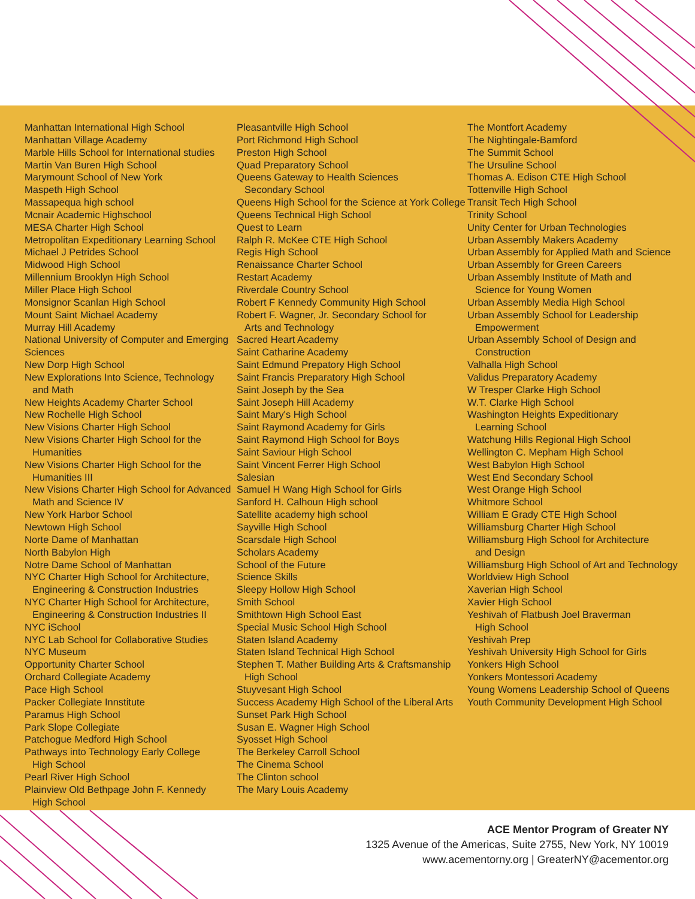Manhattan International High School
Manhattan Village Academy
Marble Hills School for International studies
Martin Van Buren High School
Marymount School of New York
Maspeth High School
Massapequa high school
Mcnair Academic Highschool
MESA Charter High School
Metropolitan Expeditionary Learning School
Michael J Petrides School
Midwood High School
Millennium Brooklyn High School
Miller Place High School
Monsignor Scanlan High School
Mount Saint Michael Academy
Murray Hill Academy
National University of Computer and Emerging
Sciences
New Dorp High School
New Explorations Into Science, Technology
and Math
New Heights Academy Charter School
New Rochelle High School
New Visions Charter High School
New Visions Charter High School for the
Humanities
New Visions Charter High School for the
Humanities III
New Visions Charter High School for Advanced
Math and Science IV
New York Harbor School
Newtown High School
Norte Dame of Manhattan
North Babylon High
Notre Dame School of Manhattan
NYC Charter High School for Architecture,
Engineering & Construction Industries
NYC Charter High School for Architecture,
Engineering & Construction Industries II
NYC iSchool
NYC Lab School for Collaborative Studies
NYC Museum
Opportunity Charter School
Orchard Collegiate Academy
Pace High School
Packer Collegiate Innstitute
Paramus High School
Park Slope Collegiate
Patchogue Medford High School
Pathways into Technology Early College
High School
Pearl River High School
Plainview Old Bethpage John F. Kennedy
High School
Pleasantville High School
Port Richmond High School
Preston High School
Quad Preparatory School
Queens Gateway to Health Sciences
Secondary School
Queens High School for the Science at York College
Queens Technical High School
Quest to Learn
Ralph R. McKee CTE High School
Regis High School
Renaissance Charter School
Restart Academy
Riverdale Country School
Robert F Kennedy Community High School
Robert F. Wagner, Jr. Secondary School for
Arts and Technology
Sacred Heart Academy
Saint Catharine Academy
Saint Edmund Prepatory High School
Saint Francis Preparatory High School
Saint Joseph by the Sea
Saint Joseph Hill Academy
Saint Mary's High School
Saint Raymond Academy for Girls
Saint Raymond High School for Boys
Saint Saviour High School
Saint Vincent Ferrer High School
Salesian
Samuel H Wang High School for Girls
Sanford H. Calhoun High school
Satellite academy high school
Sayville High School
Scarsdale High School
Scholars Academy
School of the Future
Science Skills
Sleepy Hollow High School
Smith School
Smithtown High School East
Special Music School High School
Staten Island Academy
Staten Island Technical High School
Stephen T. Mather Building Arts & Craftsmanship
High School
Stuyvesant High School
Success Academy High School of the Liberal Arts
Sunset Park High School
Susan E. Wagner High School
Syosset High School
The Berkeley Carroll School
The Cinema School
The Clinton school
The Mary Louis Academy
The Montfort Academy
The Nightingale-Bamford
The Summit School
The Ursuline School
Thomas A. Edison CTE High School
Tottenville High School
Transit Tech High School
Trinity School
Unity Center for Urban Technologies
Urban Assembly Makers Academy
Urban Assembly for Applied Math and Science
Urban Assembly for Green Careers
Urban Assembly Institute of Math and
Science for Young Women
Urban Assembly Media High School
Urban Assembly School for Leadership
Empowerment
Urban Assembly School of Design and
Construction
Valhalla High School
Validus Preparatory Academy
W Tresper Clarke High School
W.T. Clarke High School
Washington Heights Expeditionary
Learning School
Watchung Hills Regional High School
Wellington C. Mepham High School
West Babylon High School
West End Secondary School
West Orange High School
Whitmore School
William E Grady CTE High School
Williamsburg Charter High School
Williamsburg High School for Architecture
and Design
Williamsburg High School of Art and Technology
Worldview High School
Xaverian High School
Xavier High School
Yeshivah of Flatbush Joel Braverman
High School
Yeshivah Prep
Yeshivah University High School for Girls
Yonkers High School
Yonkers Montessori Academy
Young Womens Leadership School of Queens
Youth Community Development High School
ACE Mentor Program of Greater NY
1325 Avenue of the Americas, Suite 2755, New York, NY 10019
www.acementorny.org | GreaterNY@acementor.org